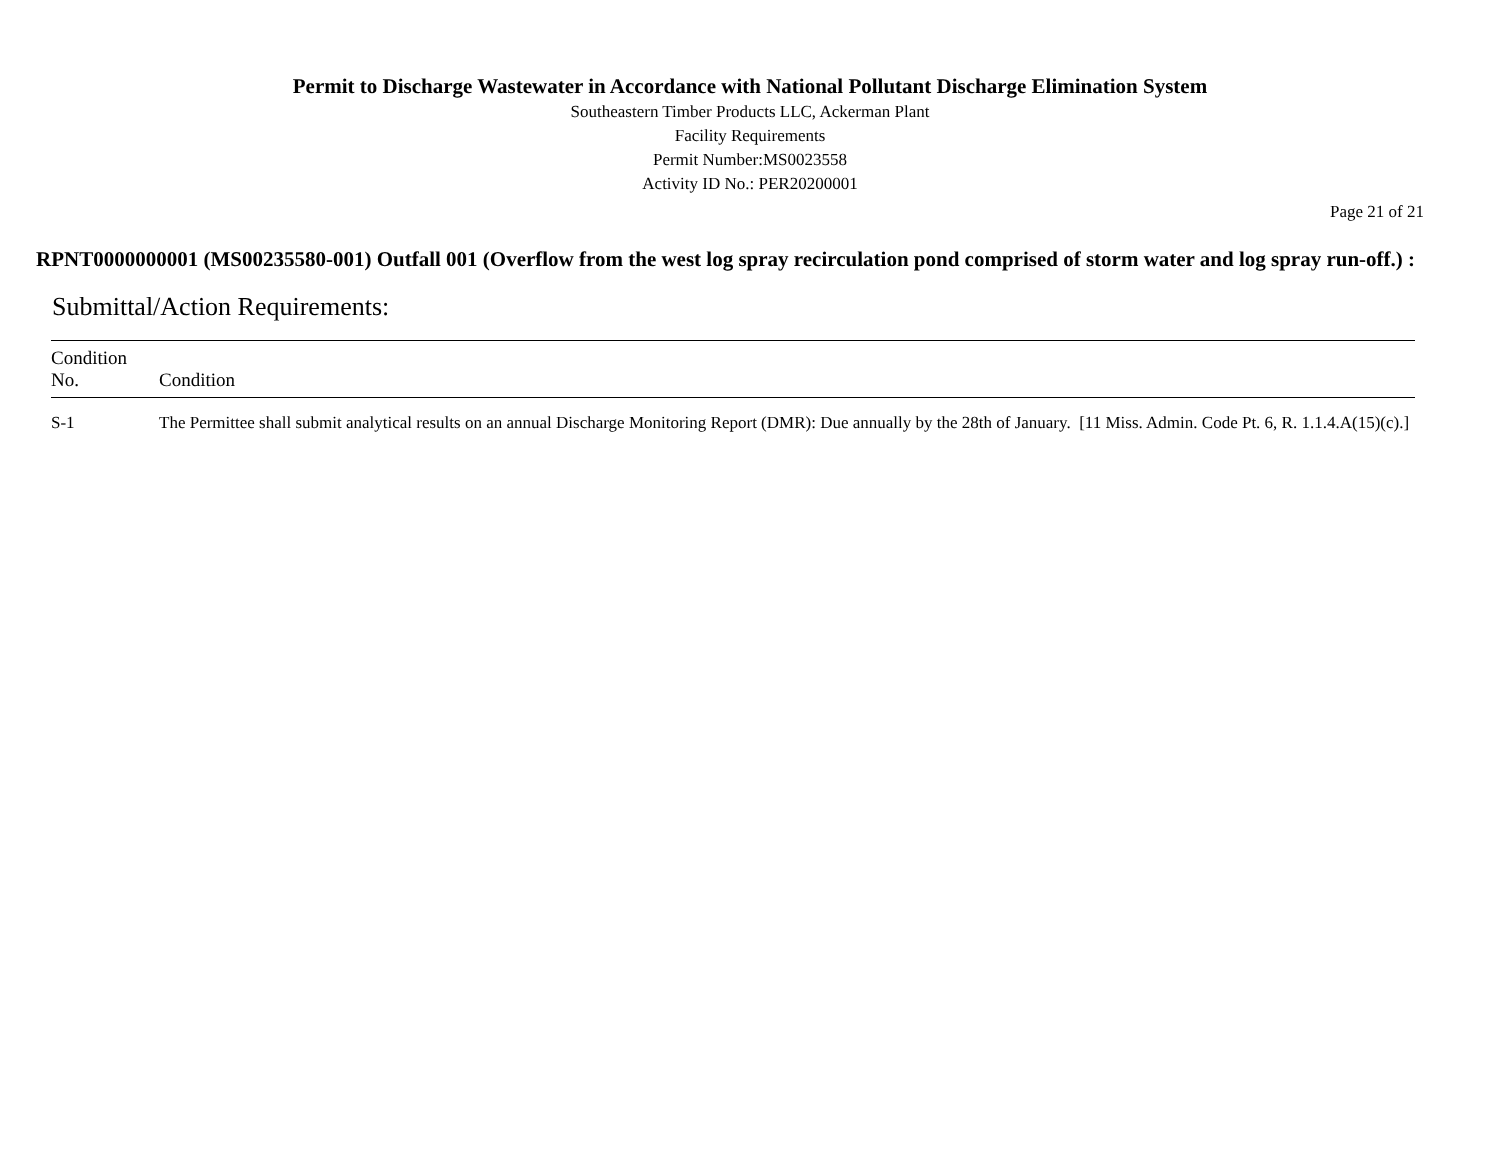Permit to Discharge Wastewater in Accordance with National Pollutant Discharge Elimination System
Southeastern Timber Products LLC, Ackerman Plant
Facility Requirements
Permit Number:MS0023558
Activity ID No.: PER20200001
Page 21 of 21
RPNT0000000001 (MS00235580-001) Outfall 001 (Overflow from the west log spray recirculation pond comprised of storm water and log spray run-off.) :
Submittal/Action Requirements:
| Condition No. | Condition |
| --- | --- |
| S-1 | The Permittee shall submit analytical results on an annual Discharge Monitoring Report (DMR): Due annually by the 28th of January. [11 Miss. Admin. Code Pt. 6, R. 1.1.4.A(15)(c).] |